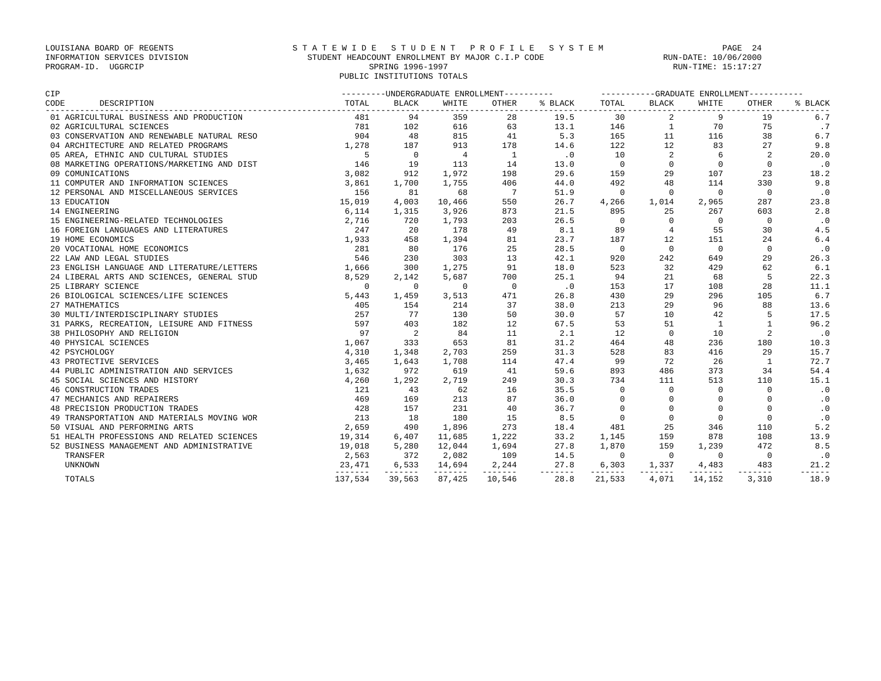LOUISIANA BOARD OF REGENTS S T A T E W I D E S T U D E N T P R O F I L E S Y S T E M PAGE 24
INFORMATION SERVICES DIVISION STUDENT HEADCOUNT ENROLLMENT BY MAJOR C.I.P CODE RUN-DATE: 10/06/2000
PROGRAM-ID. UGGRCIP SPRING 1996-1997 RUN-TIME: 15:17:27
PUBLIC INSTITUTIONS TOTALS
| CIP | ---------UNDERGRADUATE ENROLLMENT---------- | | | | | -----------GRADUATE ENROLLMENT----------- | | | | |
| --- | --- | --- | --- | --- | --- | --- | --- | --- | --- | --- |
| CODE DESCRIPTION | TOTAL | BLACK | WHITE | OTHER | % BLACK | TOTAL | BLACK | WHITE | OTHER | % BLACK |
| --------------------------------------------------------------------------------------------------------------------------------------------------------------- | | | | | | | | | | |
| 01 AGRICULTURAL BUSINESS AND PRODUCTION | 481 | 94 | 359 | 28 | 19.5 | 30 | 2 | 9 | 19 | 6.7 |
| 02 AGRICULTURAL SCIENCES | 781 | 102 | 616 | 63 | 13.1 | 146 | 1 | 70 | 75 | .7 |
| 03 CONSERVATION AND RENEWABLE NATURAL RESO | 904 | 48 | 815 | 41 | 5.3 | 165 | 11 | 116 | 38 | 6.7 |
| 04 ARCHITECTURE AND RELATED PROGRAMS | 1,278 | 187 | 913 | 178 | 14.6 | 122 | 12 | 83 | 27 | 9.8 |
| 05 AREA, ETHNIC AND CULTURAL STUDIES | 5 | 0 | 4 | 1 | .0 | 10 | 2 | 6 | 2 | 20.0 |
| 08 MARKETING OPERATIONS/MARKETING AND DIST | 146 | 19 | 113 | 14 | 13.0 | 0 | 0 | 0 | 0 | .0 |
| 09 COMUNICATIONS | 3,082 | 912 | 1,972 | 198 | 29.6 | 159 | 29 | 107 | 23 | 18.2 |
| 11 COMPUTER AND INFORMATION SCIENCES | 3,861 | 1,700 | 1,755 | 406 | 44.0 | 492 | 48 | 114 | 330 | 9.8 |
| 12 PERSONAL AND MISCELLANEOUS SERVICES | 156 | 81 | 68 | 7 | 51.9 | 0 | 0 | 0 | 0 | .0 |
| 13 EDUCATION | 15,019 | 4,003 | 10,466 | 550 | 26.7 | 4,266 | 1,014 | 2,965 | 287 | 23.8 |
| 14 ENGINEERING | 6,114 | 1,315 | 3,926 | 873 | 21.5 | 895 | 25 | 267 | 603 | 2.8 |
| 15 ENGINEERING-RELATED TECHNOLOGIES | 2,716 | 720 | 1,793 | 203 | 26.5 | 0 | 0 | 0 | 0 | .0 |
| 16 FOREIGN LANGUAGES AND LITERATURES | 247 | 20 | 178 | 49 | 8.1 | 89 | 4 | 55 | 30 | 4.5 |
| 19 HOME ECONOMICS | 1,933 | 458 | 1,394 | 81 | 23.7 | 187 | 12 | 151 | 24 | 6.4 |
| 20 VOCATIONAL HOME ECONOMICS | 281 | 80 | 176 | 25 | 28.5 | 0 | 0 | 0 | 0 | .0 |
| 22 LAW AND LEGAL STUDIES | 546 | 230 | 303 | 13 | 42.1 | 920 | 242 | 649 | 29 | 26.3 |
| 23 ENGLISH LANGUAGE AND LITERATURE/LETTERS | 1,666 | 300 | 1,275 | 91 | 18.0 | 523 | 32 | 429 | 62 | 6.1 |
| 24 LIBERAL ARTS AND SCIENCES, GENERAL STUD | 8,529 | 2,142 | 5,687 | 700 | 25.1 | 94 | 21 | 68 | 5 | 22.3 |
| 25 LIBRARY SCIENCE | 0 | 0 | 0 | 0 | .0 | 153 | 17 | 108 | 28 | 11.1 |
| 26 BIOLOGICAL SCIENCES/LIFE SCIENCES | 5,443 | 1,459 | 3,513 | 471 | 26.8 | 430 | 29 | 296 | 105 | 6.7 |
| 27 MATHEMATICS | 405 | 154 | 214 | 37 | 38.0 | 213 | 29 | 96 | 88 | 13.6 |
| 30 MULTI/INTERDISCIPLINARY STUDIES | 257 | 77 | 130 | 50 | 30.0 | 57 | 10 | 42 | 5 | 17.5 |
| 31 PARKS, RECREATION, LEISURE AND FITNESS | 597 | 403 | 182 | 12 | 67.5 | 53 | 51 | 1 | 1 | 96.2 |
| 38 PHILOSOPHY AND RELIGION | 97 | 2 | 84 | 11 | 2.1 | 12 | 0 | 10 | 2 | .0 |
| 40 PHYSICAL SCIENCES | 1,067 | 333 | 653 | 81 | 31.2 | 464 | 48 | 236 | 180 | 10.3 |
| 42 PSYCHOLOGY | 4,310 | 1,348 | 2,703 | 259 | 31.3 | 528 | 83 | 416 | 29 | 15.7 |
| 43 PROTECTIVE SERVICES | 3,465 | 1,643 | 1,708 | 114 | 47.4 | 99 | 72 | 26 | 1 | 72.7 |
| 44 PUBLIC ADMINISTRATION AND SERVICES | 1,632 | 972 | 619 | 41 | 59.6 | 893 | 486 | 373 | 34 | 54.4 |
| 45 SOCIAL SCIENCES AND HISTORY | 4,260 | 1,292 | 2,719 | 249 | 30.3 | 734 | 111 | 513 | 110 | 15.1 |
| 46 CONSTRUCTION TRADES | 121 | 43 | 62 | 16 | 35.5 | 0 | 0 | 0 | 0 | .0 |
| 47 MECHANICS AND REPAIRERS | 469 | 169 | 213 | 87 | 36.0 | 0 | 0 | 0 | 0 | .0 |
| 48 PRECISION PRODUCTION TRADES | 428 | 157 | 231 | 40 | 36.7 | 0 | 0 | 0 | 0 | .0 |
| 49 TRANSPORTATION AND MATERIALS MOVING WOR | 213 | 18 | 180 | 15 | 8.5 | 0 | 0 | 0 | 0 | .0 |
| 50 VISUAL AND PERFORMING ARTS | 2,659 | 490 | 1,896 | 273 | 18.4 | 481 | 25 | 346 | 110 | 5.2 |
| 51 HEALTH PROFESSIONS AND RELATED SCIENCES | 19,314 | 6,407 | 11,685 | 1,222 | 33.2 | 1,145 | 159 | 878 | 108 | 13.9 |
| 52 BUSINESS MANAGEMENT AND ADMINISTRATIVE | 19,018 | 5,280 | 12,044 | 1,694 | 27.8 | 1,870 | 159 | 1,239 | 472 | 8.5 |
| TRANSFER | 2,563 | 372 | 2,082 | 109 | 14.5 | 0 | 0 | 0 | 0 | .0 |
| UNKNOWN | 23,471 | 6,533 | 14,694 | 2,244 | 27.8 | 6,303 | 1,337 | 4,483 | 483 | 21.2 |
| | ------- | ------- | ------- | ------- | ------- | ------- | ------- | ------- | ------- | ------ |
| TOTALS | 137,534 | 39,563 | 87,425 | 10,546 | 28.8 | 21,533 | 4,071 | 14,152 | 3,310 | 18.9 |